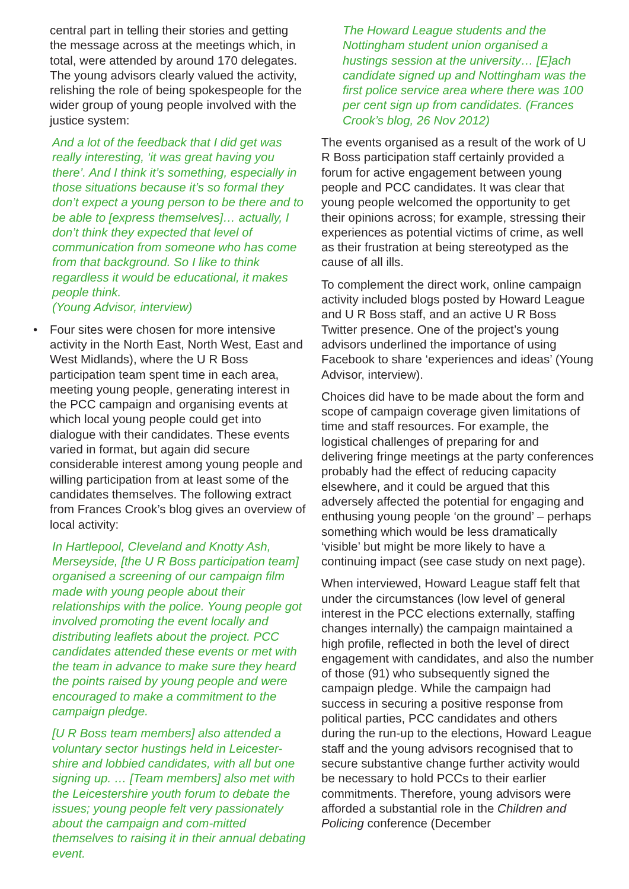central part in telling their stories and getting the message across at the meetings which, in total, were attended by around 170 delegates. The young advisors clearly valued the activity, relishing the role of being spokespeople for the wider group of young people involved with the justice system:
And a lot of the feedback that I did get was really interesting, ‘it was great having you there’. And I think it’s something, especially in those situations because it’s so formal they don’t expect a young person to be there and to be able to [express themselves]… actually, I don’t think they expected that level of communication from someone who has come from that background. So I like to think regardless it would be educational, it makes people think.
(Young Advisor, interview)
• Four sites were chosen for more intensive activity in the North East, North West, East and West Midlands), where the U R Boss participation team spent time in each area, meeting young people, generating interest in the PCC campaign and organising events at which local young people could get into dialogue with their candidates. These events varied in format, but again did secure considerable interest among young people and willing participation from at least some of the candidates themselves. The following extract from Frances Crook’s blog gives an overview of local activity:
In Hartlepool, Cleveland and Knotty Ash, Merseyside, [the U R Boss participation team] organised a screening of our campaign film made with young people about their relationships with the police. Young people got involved promoting the event locally and distributing leaflets about the project. PCC candidates attended these events or met with the team in advance to make sure they heard the points raised by young people and were encouraged to make a commitment to the campaign pledge.
[U R Boss team members] also attended a voluntary sector hustings held in Leicester-shire and lobbied candidates, with all but one signing up. … [Team members] also met with the Leicestershire youth forum to debate the issues; young people felt very passionately about the campaign and com-mitted themselves to raising it in their annual debating event.
The Howard League students and the Nottingham student union organised a hustings session at the university… [E]ach candidate signed up and Nottingham was the first police service area where there was 100 per cent sign up from candidates. (Frances Crook’s blog, 26 Nov 2012)
The events organised as a result of the work of U R Boss participation staff certainly provided a forum for active engagement between young people and PCC candidates. It was clear that young people welcomed the opportunity to get their opinions across; for example, stressing their experiences as potential victims of crime, as well as their frustration at being stereotyped as the cause of all ills.
To complement the direct work, online campaign activity included blogs posted by Howard League and U R Boss staff, and an active U R Boss Twitter presence. One of the project’s young advisors underlined the importance of using Facebook to share ‘experiences and ideas’ (Young Advisor, interview).
Choices did have to be made about the form and scope of campaign coverage given limitations of time and staff resources. For example, the logistical challenges of preparing for and delivering fringe meetings at the party conferences probably had the effect of reducing capacity elsewhere, and it could be argued that this adversely affected the potential for engaging and enthusing young people ‘on the ground’ – perhaps something which would be less dramatically ‘visible’ but might be more likely to have a continuing impact (see case study on next page).
When interviewed, Howard League staff felt that under the circumstances (low level of general interest in the PCC elections externally, staffing changes internally) the campaign maintained a high profile, reflected in both the level of direct engagement with candidates, and also the number of those (91) who subsequently signed the campaign pledge. While the campaign had success in securing a positive response from political parties, PCC candidates and others during the run-up to the elections, Howard League staff and the young advisors recognised that to secure substantive change further activity would be necessary to hold PCCs to their earlier commitments. Therefore, young advisors were afforded a substantial role in the Children and Policing conference (December